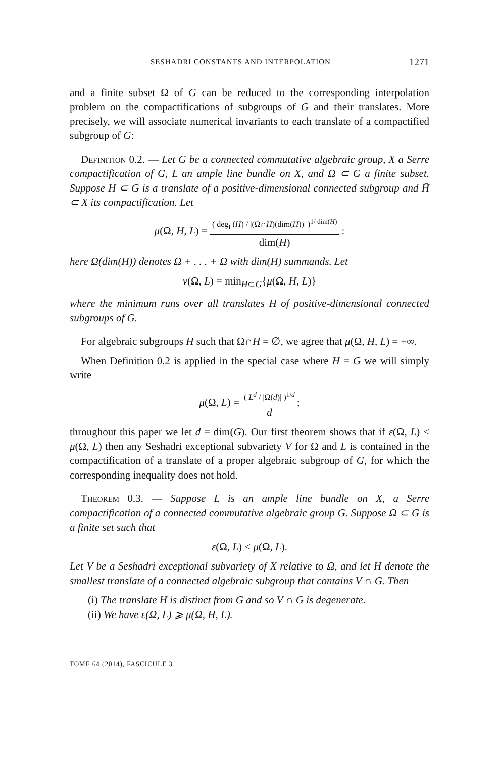SESHADRI CONSTANTS AND INTERPOLATION 1271
and a finite subset Ω of G can be reduced to the corresponding interpolation problem on the compactifications of subgroups of G and their translates. More precisely, we will associate numerical invariants to each translate of a compactified subgroup of G:
Definition 0.2. — Let G be a connected commutative algebraic group, X a Serre compactification of G, L an ample line bundle on X, and Ω ⊂ G a finite subset. Suppose H ⊂ G is a translate of a positive-dimensional connected subgroup and H̄ ⊂ X its compactification. Let
μ(Ω, H, L) =
( deg<sub>L</sub>(H̄) / |(Ω∩H)(dim(H))| )<sup>1/ dim(H)</sup>
dim(H)
:
here Ω(dim(H)) denotes Ω + . . . + Ω with dim(H) summands. Let
ν(Ω, L) = min<sub>H⊂G</sub>{μ(Ω, H, L)}
where the minimum runs over all translates H of positive-dimensional connected subgroups of G.
For algebraic subgroups H such that Ω∩H = ∅, we agree that μ(Ω, H, L) = +∞.
When Definition 0.2 is applied in the special case where H = G we will simply write
μ(Ω, L) =
( L<sup>d</sup> / |Ω(d)| )<sup>1/d</sup>
d
;
throughout this paper we let d = dim(G). Our first theorem shows that if ε(Ω, L) < μ(Ω, L) then any Seshadri exceptional subvariety V for Ω and L is contained in the compactification of a translate of a proper algebraic subgroup of G, for which the corresponding inequality does not hold.
Theorem 0.3. — Suppose L is an ample line bundle on X, a Serre compactification of a connected commutative algebraic group G. Suppose Ω ⊂ G is a finite set such that
ε(Ω, L) < μ(Ω, L).
Let V be a Seshadri exceptional subvariety of X relative to Ω, and let H denote the smallest translate of a connected algebraic subgroup that contains V ∩ G. Then
(i) The translate H is distinct from G and so V ∩ G is degenerate.
(ii) We have ε(Ω, L) ⩾ μ(Ω, H, L).
TOME 64 (2014), FASCICULE 3